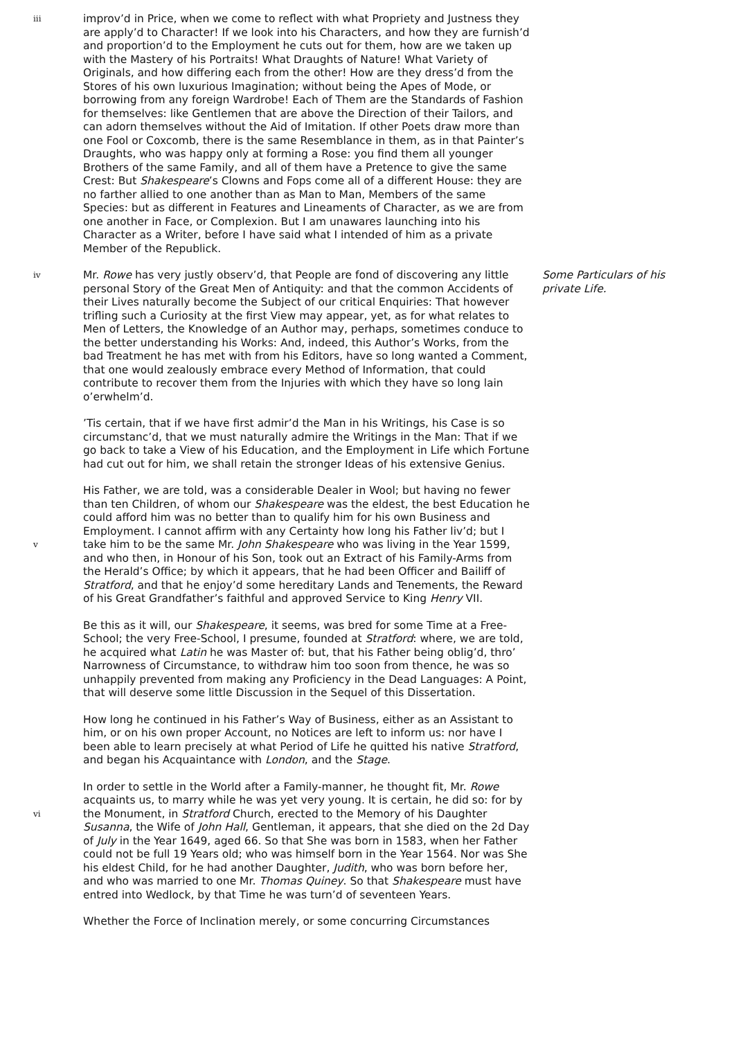iii
improv’d in Price, when we come to reflect with what Propriety and Justness they are apply’d to Character! If we look into his Characters, and how they are furnish’d and proportion’d to the Employment he cuts out for them, how are we taken up with the Mastery of his Portraits! What Draughts of Nature! What Variety of Originals, and how differing each from the other! How are they dress’d from the Stores of his own luxurious Imagination; without being the Apes of Mode, or borrowing from any foreign Wardrobe! Each of Them are the Standards of Fashion for themselves: like Gentlemen that are above the Direction of their Tailors, and can adorn themselves without the Aid of Imitation. If other Poets draw more than one Fool or Coxcomb, there is the same Resemblance in them, as in that Painter’s Draughts, who was happy only at forming a Rose: you find them all younger Brothers of the same Family, and all of them have a Pretence to give the same Crest: But Shakespeare’s Clowns and Fops come all of a different House: they are no farther allied to one another than as Man to Man, Members of the same Species: but as different in Features and Lineaments of Character, as we are from one another in Face, or Complexion. But I am unawares launching into his Character as a Writer, before I have said what I intended of him as a private Member of the Republick.
iv
Mr. Rowe has very justly observ’d, that People are fond of discovering any little personal Story of the Great Men of Antiquity: and that the common Accidents of their Lives naturally become the Subject of our critical Enquiries: That however trifling such a Curiosity at the first View may appear, yet, as for what relates to Men of Letters, the Knowledge of an Author may, perhaps, sometimes conduce to the better understanding his Works: And, indeed, this Author’s Works, from the bad Treatment he has met with from his Editors, have so long wanted a Comment, that one would zealously embrace every Method of Information, that could contribute to recover them from the Injuries with which they have so long lain o’erwhelm’d.
Some Particulars of his private Life.
’Tis certain, that if we have first admir’d the Man in his Writings, his Case is so circumstanc’d, that we must naturally admire the Writings in the Man: That if we go back to take a View of his Education, and the Employment in Life which Fortune had cut out for him, we shall retain the stronger Ideas of his extensive Genius.
v
His Father, we are told, was a considerable Dealer in Wool; but having no fewer than ten Children, of whom our Shakespeare was the eldest, the best Education he could afford him was no better than to qualify him for his own Business and Employment. I cannot affirm with any Certainty how long his Father liv’d; but I take him to be the same Mr. John Shakespeare who was living in the Year 1599, and who then, in Honour of his Son, took out an Extract of his Family-Arms from the Herald’s Office; by which it appears, that he had been Officer and Bailiff of Stratford, and that he enjoy’d some hereditary Lands and Tenements, the Reward of his Great Grandfather’s faithful and approved Service to King Henry VII.
Be this as it will, our Shakespeare, it seems, was bred for some Time at a Free-School; the very Free-School, I presume, founded at Stratford: where, we are told, he acquired what Latin he was Master of: but, that his Father being oblig’d, thro’ Narrowness of Circumstance, to withdraw him too soon from thence, he was so unhappily prevented from making any Proficiency in the Dead Languages: A Point, that will deserve some little Discussion in the Sequel of this Dissertation.
How long he continued in his Father’s Way of Business, either as an Assistant to him, or on his own proper Account, no Notices are left to inform us: nor have I been able to learn precisely at what Period of Life he quitted his native Stratford, and began his Acquaintance with London, and the Stage.
vi
In order to settle in the World after a Family-manner, he thought fit, Mr. Rowe acquaints us, to marry while he was yet very young. It is certain, he did so: for by the Monument, in Stratford Church, erected to the Memory of his Daughter Susanna, the Wife of John Hall, Gentleman, it appears, that she died on the 2d Day of July in the Year 1649, aged 66. So that She was born in 1583, when her Father could not be full 19 Years old; who was himself born in the Year 1564. Nor was She his eldest Child, for he had another Daughter, Judith, who was born before her, and who was married to one Mr. Thomas Quiney. So that Shakespeare must have entred into Wedlock, by that Time he was turn’d of seventeen Years.
Whether the Force of Inclination merely, or some concurring Circumstances